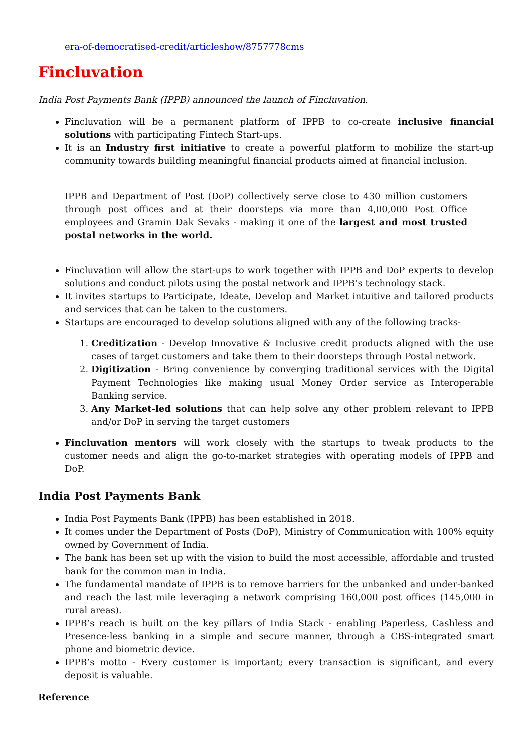era-of-democratised-credit/articleshow/8757778cms
Fincluvation
India Post Payments Bank (IPPB) announced the launch of Fincluvation.
Fincluvation will be a permanent platform of IPPB to co-create inclusive financial solutions with participating Fintech Start-ups.
It is an Industry first initiative to create a powerful platform to mobilize the start-up community towards building meaningful financial products aimed at financial inclusion.
IPPB and Department of Post (DoP) collectively serve close to 430 million customers through post offices and at their doorsteps via more than 4,00,000 Post Office employees and Gramin Dak Sevaks - making it one of the largest and most trusted postal networks in the world.
Fincluvation will allow the start-ups to work together with IPPB and DoP experts to develop solutions and conduct pilots using the postal network and IPPB’s technology stack.
It invites startups to Participate, Ideate, Develop and Market intuitive and tailored products and services that can be taken to the customers.
Startups are encouraged to develop solutions aligned with any of the following tracks-
1. Creditization - Develop Innovative & Inclusive credit products aligned with the use cases of target customers and take them to their doorsteps through Postal network.
2. Digitization - Bring convenience by converging traditional services with the Digital Payment Technologies like making usual Money Order service as Interoperable Banking service.
3. Any Market-led solutions that can help solve any other problem relevant to IPPB and/or DoP in serving the target customers
Fincluvation mentors will work closely with the startups to tweak products to the customer needs and align the go-to-market strategies with operating models of IPPB and DoP.
India Post Payments Bank
India Post Payments Bank (IPPB) has been established in 2018.
It comes under the Department of Posts (DoP), Ministry of Communication with 100% equity owned by Government of India.
The bank has been set up with the vision to build the most accessible, affordable and trusted bank for the common man in India.
The fundamental mandate of IPPB is to remove barriers for the unbanked and under-banked and reach the last mile leveraging a network comprising 160,000 post offices (145,000 in rural areas).
IPPB’s reach is built on the key pillars of India Stack - enabling Paperless, Cashless and Presence-less banking in a simple and secure manner, through a CBS-integrated smart phone and biometric device.
IPPB’s motto - Every customer is important; every transaction is significant, and every deposit is valuable.
Reference